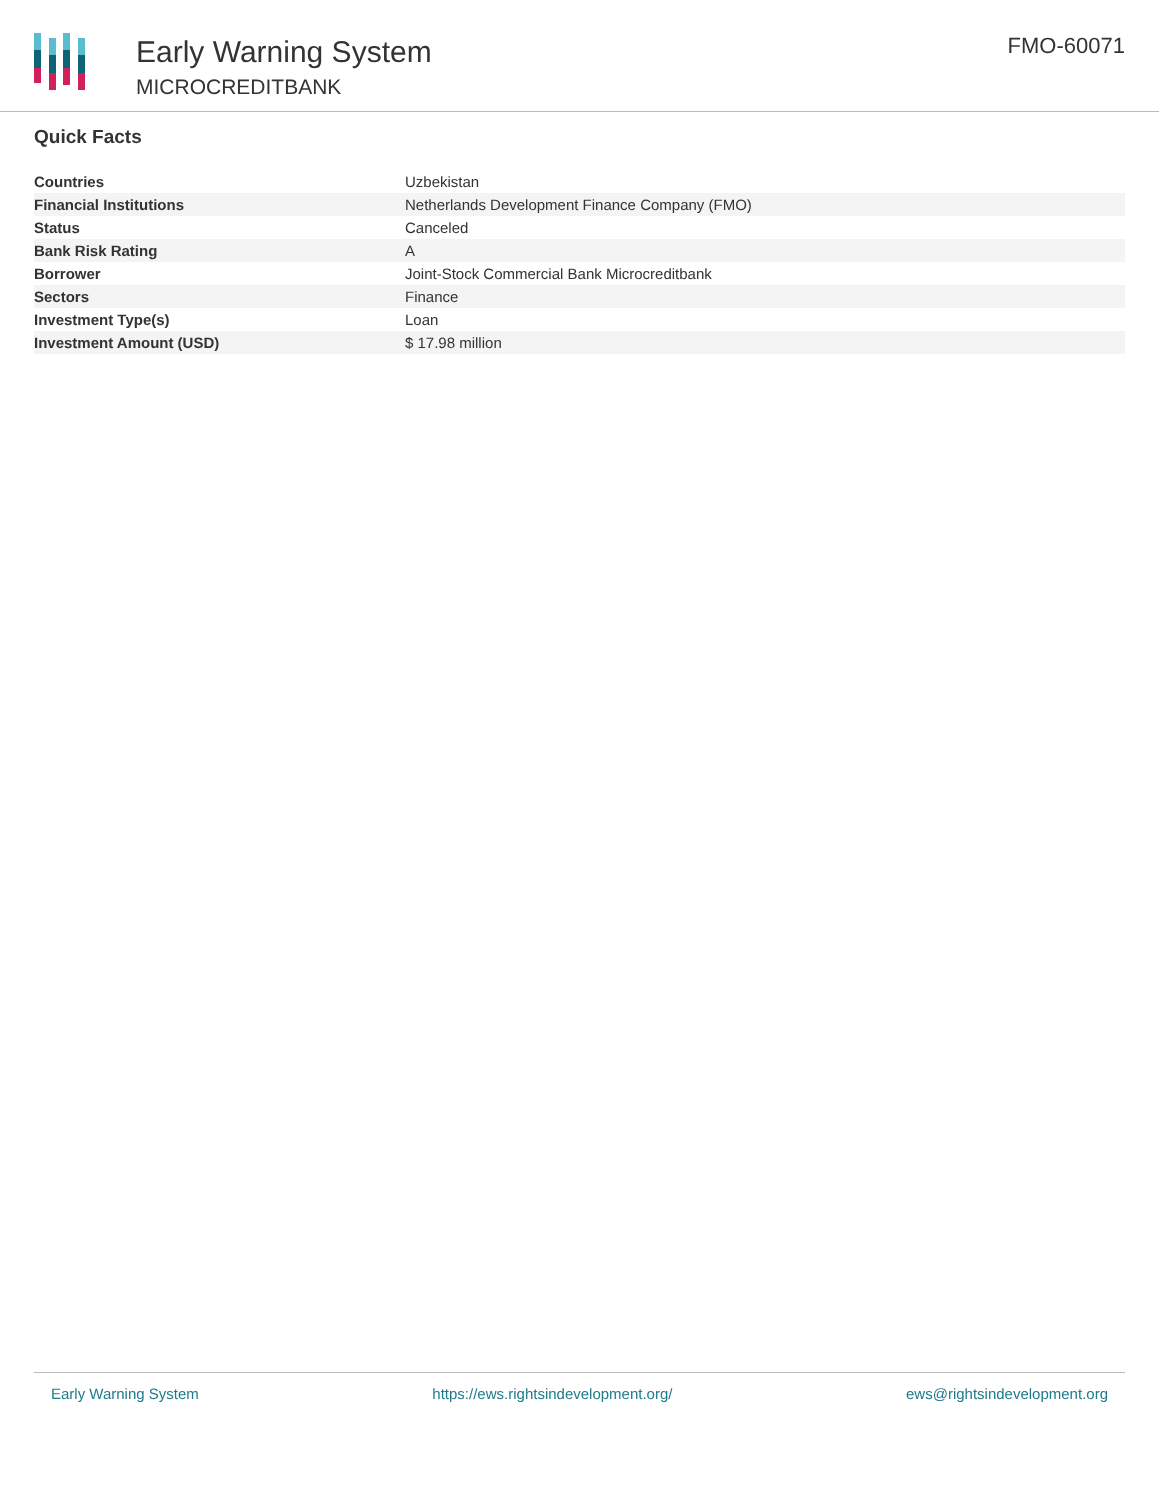Early Warning System
MICROCREDITBANK
FMO-60071
Quick Facts
| Countries | Uzbekistan |
| Financial Institutions | Netherlands Development Finance Company (FMO) |
| Status | Canceled |
| Bank Risk Rating | A |
| Borrower | Joint-Stock Commercial Bank Microcreditbank |
| Sectors | Finance |
| Investment Type(s) | Loan |
| Investment Amount (USD) | $ 17.98 million |
Early Warning System https://ews.rightsindevelopment.org/ ews@rightsindevelopment.org